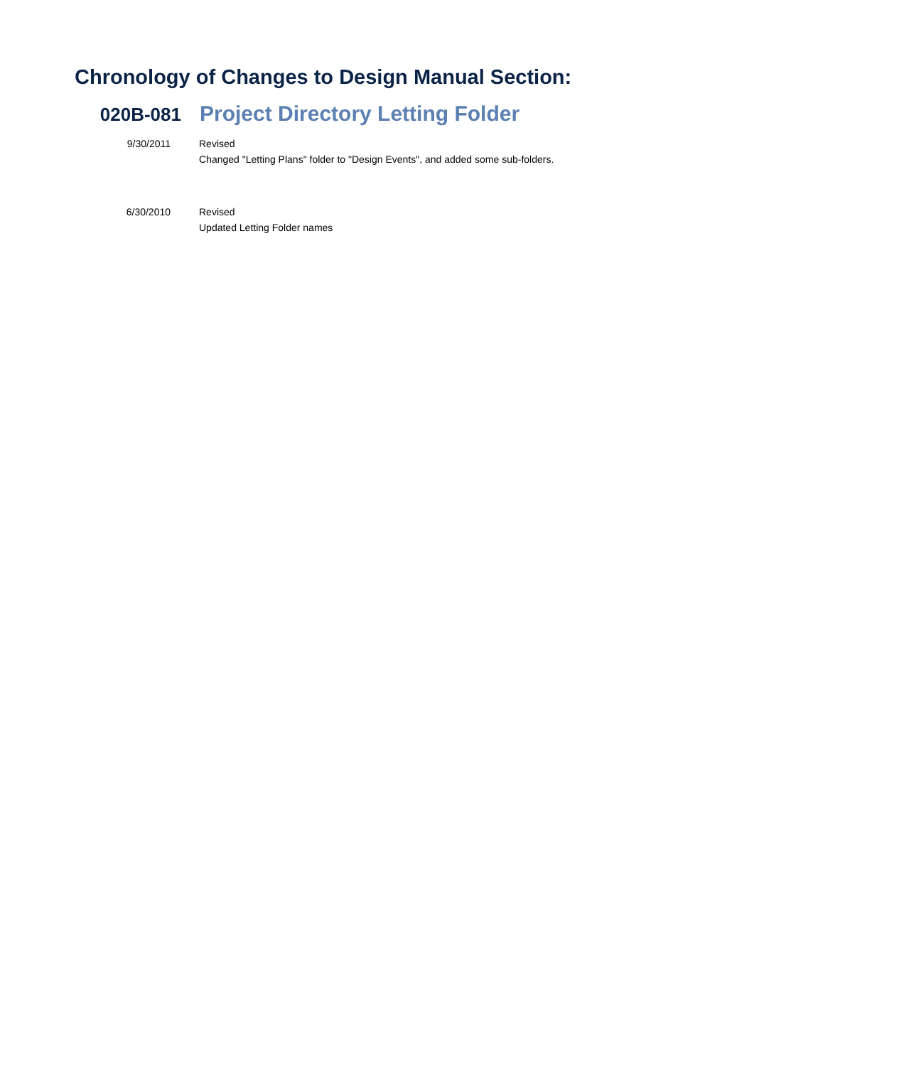Chronology of Changes to Design Manual Section:
020B-081
Project Directory Letting Folder
9/30/2011 Revised
Changed "Letting Plans" folder to "Design Events", and added some sub-folders.
6/30/2010 Revised
Updated Letting Folder names